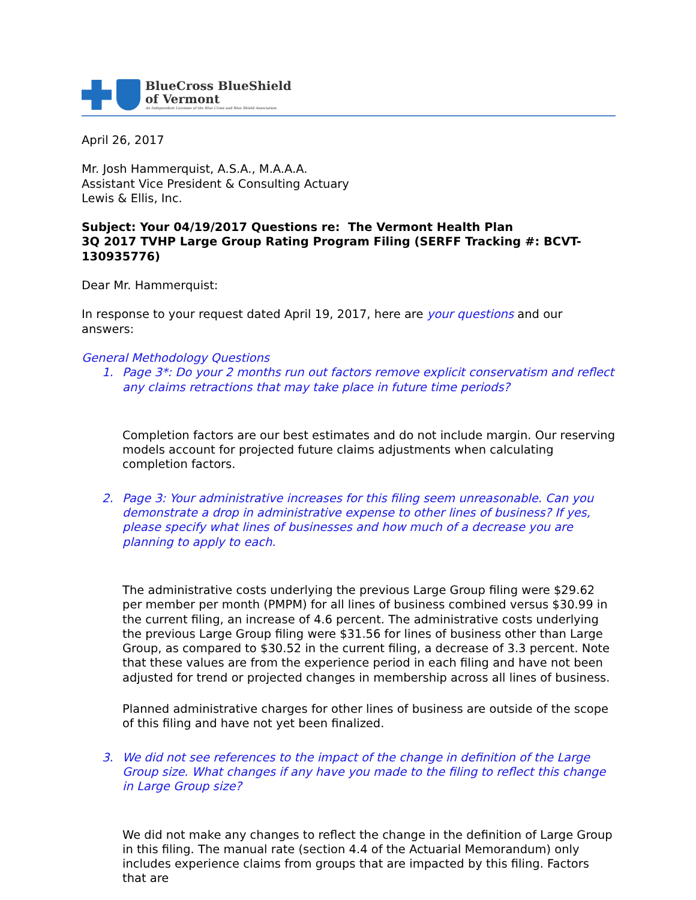BlueCross BlueShield
of Vermont
An Independent Licensee of the Blue Cross and Blue Shield Association.
April 26, 2017
Mr. Josh Hammerquist, A.S.A., M.A.A.A.
Assistant Vice President & Consulting Actuary
Lewis & Ellis, Inc.
Subject: Your 04/19/2017 Questions re: The Vermont Health Plan
3Q 2017 TVHP Large Group Rating Program Filing (SERFF Tracking #: BCVT-130935776)
Dear Mr. Hammerquist:
In response to your request dated April 19, 2017, here are your questions and our answers:
General Methodology Questions
1. Page 3*: Do your 2 months run out factors remove explicit conservatism and reflect any claims retractions that may take place in future time periods?
Completion factors are our best estimates and do not include margin. Our reserving models account for projected future claims adjustments when calculating completion factors.
2. Page 3: Your administrative increases for this filing seem unreasonable. Can you demonstrate a drop in administrative expense to other lines of business? If yes, please specify what lines of businesses and how much of a decrease you are planning to apply to each.
The administrative costs underlying the previous Large Group filing were $29.62 per member per month (PMPM) for all lines of business combined versus $30.99 in the current filing, an increase of 4.6 percent. The administrative costs underlying the previous Large Group filing were $31.56 for lines of business other than Large Group, as compared to $30.52 in the current filing, a decrease of 3.3 percent. Note that these values are from the experience period in each filing and have not been adjusted for trend or projected changes in membership across all lines of business.
Planned administrative charges for other lines of business are outside of the scope of this filing and have not yet been finalized.
3. We did not see references to the impact of the change in definition of the Large Group size. What changes if any have you made to the filing to reflect this change in Large Group size?
We did not make any changes to reflect the change in the definition of Large Group in this filing. The manual rate (section 4.4 of the Actuarial Memorandum) only includes experience claims from groups that are impacted by this filing. Factors that are